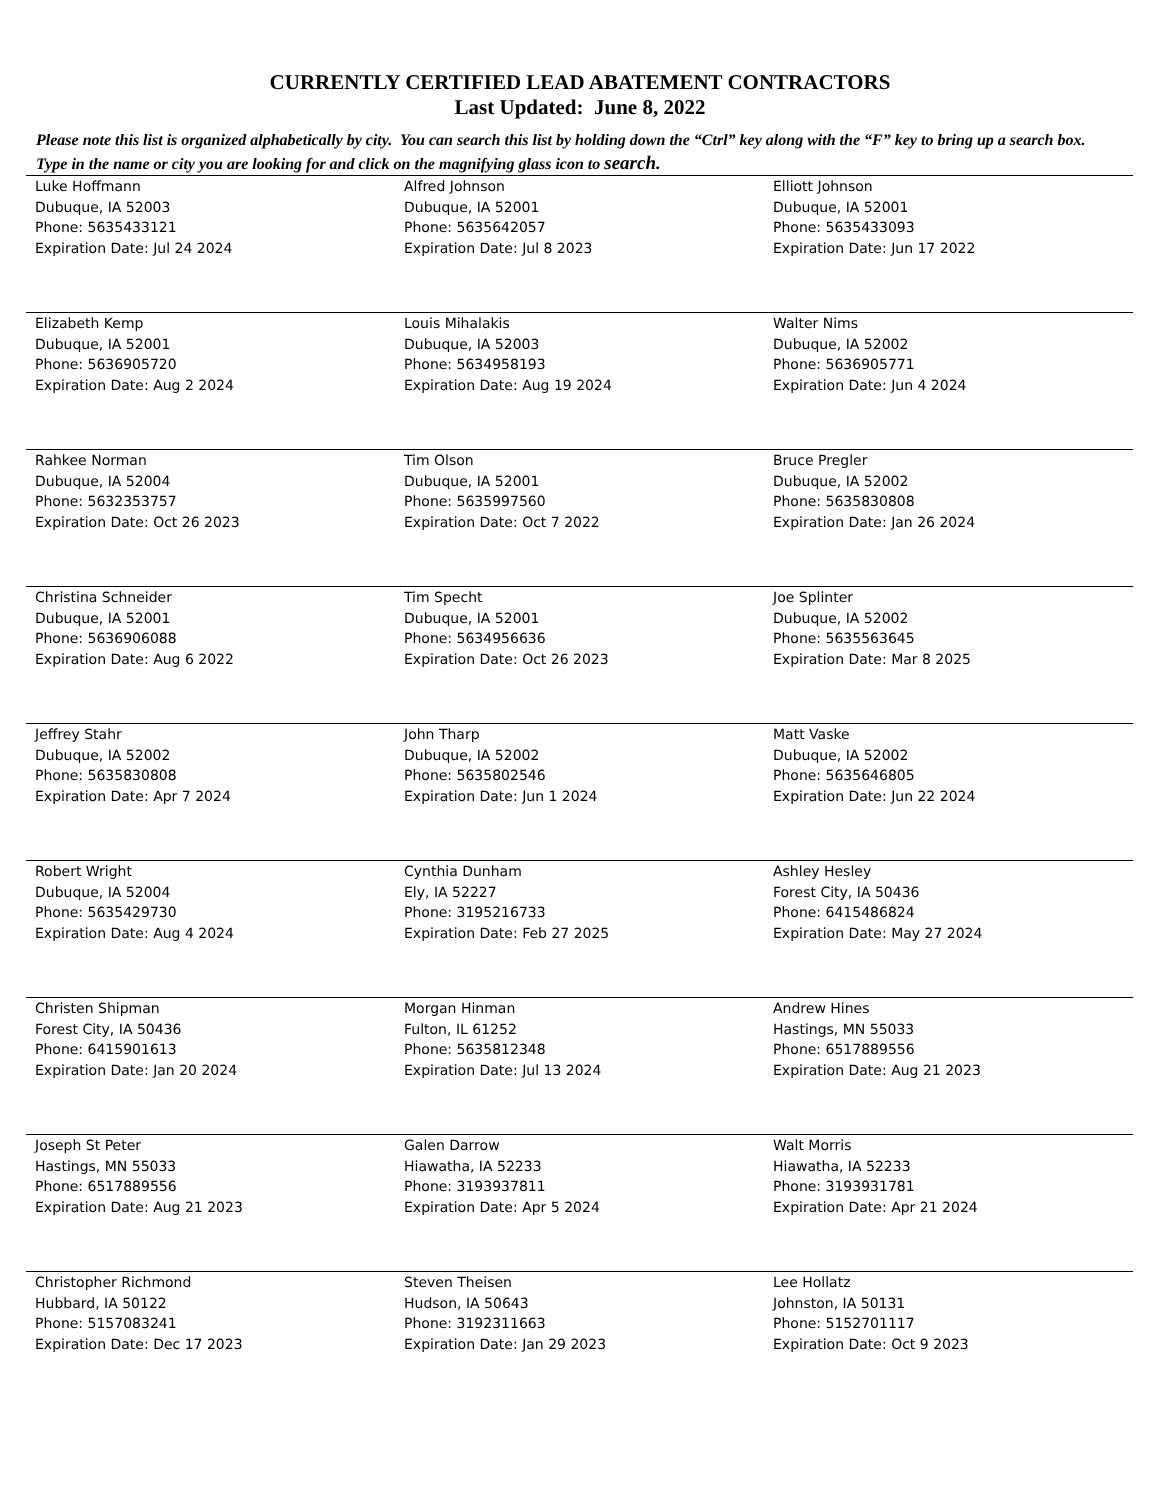CURRENTLY CERTIFIED LEAD ABATEMENT CONTRACTORS
Last Updated: June 8, 2022
Please note this list is organized alphabetically by city. You can search this list by holding down the “Ctrl” key along with the “F” key to bring up a search box. Type in the name or city you are looking for and click on the magnifying glass icon to search.
| Luke Hoffmann Dubuque, IA 52003 Phone: 5635433121 Expiration Date: Jul 24 2024 | Alfred Johnson Dubuque, IA 52001 Phone: 5635642057 Expiration Date: Jul 8 2023 | Elliott Johnson Dubuque, IA 52001 Phone: 5635433093 Expiration Date: Jun 17 2022 |
| Elizabeth Kemp Dubuque, IA 52001 Phone: 5636905720 Expiration Date: Aug 2 2024 | Louis Mihalakis Dubuque, IA 52003 Phone: 5634958193 Expiration Date: Aug 19 2024 | Walter Nims Dubuque, IA 52002 Phone: 5636905771 Expiration Date: Jun 4 2024 |
| Rahkee Norman Dubuque, IA 52004 Phone: 5632353757 Expiration Date: Oct 26 2023 | Tim Olson Dubuque, IA 52001 Phone: 5635997560 Expiration Date: Oct 7 2022 | Bruce Pregler Dubuque, IA 52002 Phone: 5635830808 Expiration Date: Jan 26 2024 |
| Christina Schneider Dubuque, IA 52001 Phone: 5636906088 Expiration Date: Aug 6 2022 | Tim Specht Dubuque, IA 52001 Phone: 5634956636 Expiration Date: Oct 26 2023 | Joe Splinter Dubuque, IA 52002 Phone: 5635563645 Expiration Date: Mar 8 2025 |
| Jeffrey Stahr Dubuque, IA 52002 Phone: 5635830808 Expiration Date: Apr 7 2024 | John Tharp Dubuque, IA 52002 Phone: 5635802546 Expiration Date: Jun 1 2024 | Matt Vaske Dubuque, IA 52002 Phone: 5635646805 Expiration Date: Jun 22 2024 |
| Robert Wright Dubuque, IA 52004 Phone: 5635429730 Expiration Date: Aug 4 2024 | Cynthia Dunham Ely, IA 52227 Phone: 3195216733 Expiration Date: Feb 27 2025 | Ashley Hesley Forest City, IA 50436 Phone: 6415486824 Expiration Date: May 27 2024 |
| Christen Shipman Forest City, IA 50436 Phone: 6415901613 Expiration Date: Jan 20 2024 | Morgan Hinman Fulton, IL 61252 Phone: 5635812348 Expiration Date: Jul 13 2024 | Andrew Hines Hastings, MN 55033 Phone: 6517889556 Expiration Date: Aug 21 2023 |
| Joseph St Peter Hastings, MN 55033 Phone: 6517889556 Expiration Date: Aug 21 2023 | Galen Darrow Hiawatha, IA 52233 Phone: 3193937811 Expiration Date: Apr 5 2024 | Walt Morris Hiawatha, IA 52233 Phone: 3193931781 Expiration Date: Apr 21 2024 |
| Christopher Richmond Hubbard, IA 50122 Phone: 5157083241 Expiration Date: Dec 17 2023 | Steven Theisen Hudson, IA 50643 Phone: 3192311663 Expiration Date: Jan 29 2023 | Lee Hollatz Johnston, IA 50131 Phone: 5152701117 Expiration Date: Oct 9 2023 |